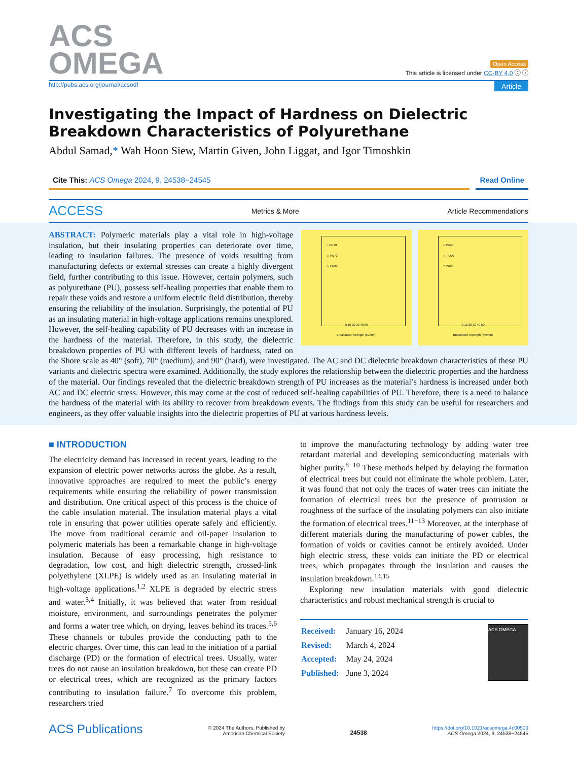ACS
OMEGA
Open Access
This article is licensed under CC-BY 4.0 ⓒ ⓘ
http://pubs.acs.org/journal/acsodf Article
Investigating the Impact of Hardness on Dielectric Breakdown Characteristics of Polyurethane
Abdul Samad,* Wah Hoon Siew, Martin Given, John Liggat, and Igor Timoshkin
Cite This: ACS Omega 2024, 9, 24538−24545
Read Online
ACCESS Metrics & More Article Recommendations
○ PU40
◇ PU70
△ PU90
0 10 20 30 40 60
Breakdown Strength (kV/mm)
○ PU40
△ PU70
× PU90
0 10 20 30 40 60
Breakdown Strength (kV/mm)
ABSTRACT: Polymeric materials play a vital role in high-voltage insulation, but their insulating properties can deteriorate over time, leading to insulation failures. The presence of voids resulting from manufacturing defects or external stresses can create a highly divergent field, further contributing to this issue. However, certain polymers, such as polyurethane (PU), possess self-healing properties that enable them to repair these voids and restore a uniform electric field distribution, thereby ensuring the reliability of the insulation. Surprisingly, the potential of PU as an insulating material in high-voltage applications remains unexplored. However, the self-healing capability of PU decreases with an increase in the hardness of the material. Therefore, in this study, the dielectric breakdown properties of PU with different levels of hardness, rated on the Shore scale as 40° (soft), 70° (medium), and 90° (hard), were investigated. The AC and DC dielectric breakdown characteristics of these PU variants and dielectric spectra were examined. Additionally, the study explores the relationship between the dielectric properties and the hardness of the material. Our findings revealed that the dielectric breakdown strength of PU increases as the material’s hardness is increased under both AC and DC electric stress. However, this may come at the cost of reduced self-healing capabilities of PU. Therefore, there is a need to balance the hardness of the material with its ability to recover from breakdown events. The findings from this study can be useful for researchers and engineers, as they offer valuable insights into the dielectric properties of PU at various hardness levels.
■ INTRODUCTION
The electricity demand has increased in recent years, leading to the expansion of electric power networks across the globe. As a result, innovative approaches are required to meet the public’s energy requirements while ensuring the reliability of power transmission and distribution. One critical aspect of this process is the choice of the cable insulation material. The insulation material plays a vital role in ensuring that power utilities operate safely and efficiently. The move from traditional ceramic and oil-paper insulation to polymeric materials has been a remarkable change in high-voltage insulation. Because of easy processing, high resistance to degradation, low cost, and high dielectric strength, crossed-link polyethylene (XLPE) is widely used as an insulating material in high-voltage applications.<sup>1,2</sup> XLPE is degraded by electric stress and water.<sup>3,4</sup> Initially, it was believed that water from residual moisture, environment, and surroundings penetrates the polymer and forms a water tree which, on drying, leaves behind its traces.<sup>5,6</sup> These channels or tubules provide the conducting path to the electric charges. Over time, this can lead to the initiation of a partial discharge (PD) or the formation of electrical trees. Usually, water trees do not cause an insulation breakdown, but these can create PD or electrical trees, which are recognized as the primary factors contributing to insulation failure.<sup>7</sup> To overcome this problem, researchers tried
to improve the manufacturing technology by adding water tree retardant material and developing semiconducting materials with higher purity.<sup>8−10</sup> These methods helped by delaying the formation of electrical trees but could not eliminate the whole problem. Later, it was found that not only the traces of water trees can initiate the formation of electrical trees but the presence of protrusion or roughness of the surface of the insulating polymers can also initiate the formation of electrical trees.<sup>11−13</sup> Moreover, at the interphase of different materials during the manufacturing of power cables, the formation of voids or cavities cannot be entirely avoided. Under high electric stress, these voids can initiate the PD or electrical trees, which propagates through the insulation and causes the insulation breakdown.<sup>14,15</sup>
Exploring new insulation materials with good dielectric characteristics and robust mechanical strength is crucial to
| Received: | January 16, 2024 |
| Revised: | March 4, 2024 |
| Accepted: | May 24, 2024 |
| Published: | June 3, 2024 |
ACS OMEGA
ACS Publications
© 2024 The Authors. Published by
American Chemical Society
24538
https://doi.org/10.1021/acsomega.4c00509
ACS Omega 2024, 9, 24538−24545